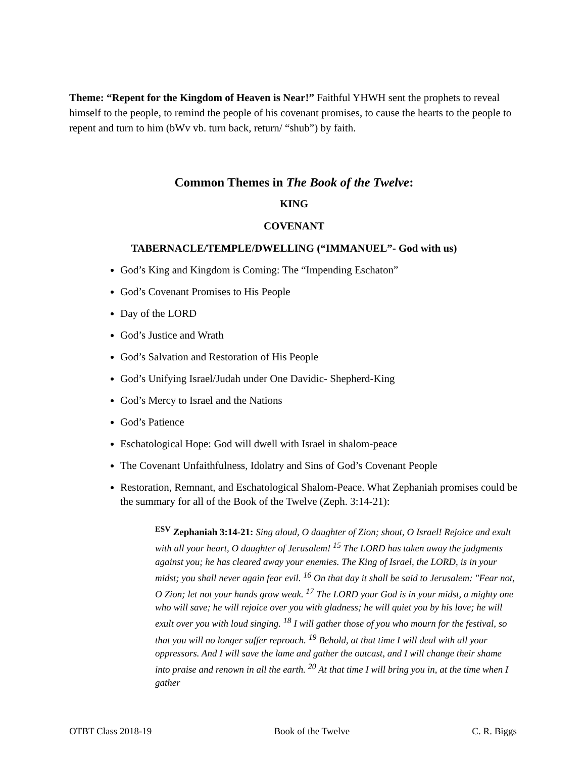Theme: “Repent for the Kingdom of Heaven is Near!” Faithful YHWH sent the prophets to reveal himself to the people, to remind the people of his covenant promises, to cause the hearts to the people to repent and turn to him (bWv vb. turn back, return/ “shub”) by faith.
Common Themes in The Book of the Twelve:
KING
COVENANT
TABERNACLE/TEMPLE/DWELLING (“IMMANUEL”- God with us)
God’s King and Kingdom is Coming: The “Impending Eschaton”
God’s Covenant Promises to His People
Day of the LORD
God’s Justice and Wrath
God’s Salvation and Restoration of His People
God’s Unifying Israel/Judah under One Davidic- Shepherd-King
God’s Mercy to Israel and the Nations
God’s Patience
Eschatological Hope: God will dwell with Israel in shalom-peace
The Covenant Unfaithfulness, Idolatry and Sins of God’s Covenant People
Restoration, Remnant, and Eschatological Shalom-Peace. What Zephaniah promises could be the summary for all of the Book of the Twelve (Zeph. 3:14-21):
<sup>ESV</sup> Zephaniah 3:14-21: Sing aloud, O daughter of Zion; shout, O Israel! Rejoice and exult with all your heart, O daughter of Jerusalem! <sup>15</sup> The LORD has taken away the judgments against you; he has cleared away your enemies. The King of Israel, the LORD, is in your midst; you shall never again fear evil. <sup>16</sup> On that day it shall be said to Jerusalem: "Fear not, O Zion; let not your hands grow weak. <sup>17</sup> The LORD your God is in your midst, a mighty one who will save; he will rejoice over you with gladness; he will quiet you by his love; he will exult over you with loud singing. <sup>18</sup> I will gather those of you who mourn for the festival, so that you will no longer suffer reproach. <sup>19</sup> Behold, at that time I will deal with all your oppressors. And I will save the lame and gather the outcast, and I will change their shame into praise and renown in all the earth. <sup>20</sup> At that time I will bring you in, at the time when I gather
OTBT Class 2018-19 Book of the Twelve C. R. Biggs